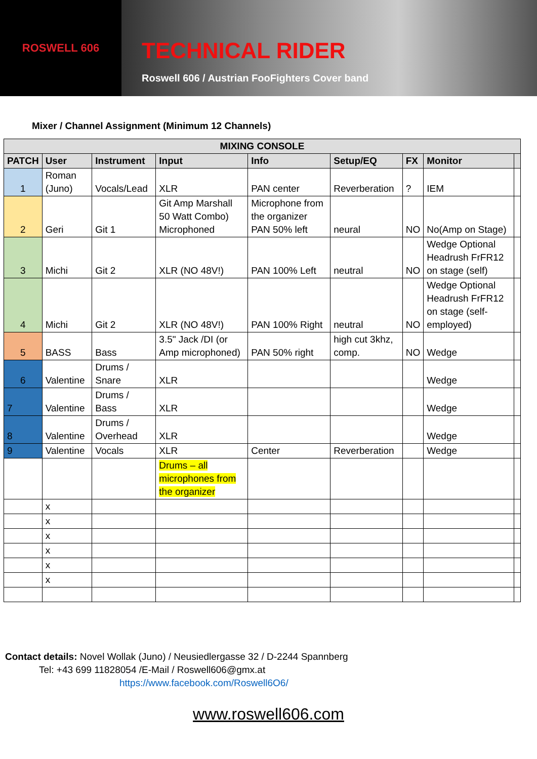ROSWELL 606
TECHNICAL RIDER
Roswell 606 / Austrian FooFighters Cover band
Mixer / Channel Assignment (Minimum 12 Channels)
| MIXING CONSOLE | | | | | | | | |
| --- | --- | --- | --- | --- | --- | --- | --- | --- |
| PATCH | User | Instrument | Input | Info | Setup/EQ | FX | Monitor | |
| 1 | Roman (Juno) | Vocals/Lead | XLR | PAN center | Reverberation | ? | IEM | |
| 2 | Geri | Git 1 | Git Amp Marshall 50 Watt Combo) Microphoned | Microphone from the organizer PAN 50% left | neural | NO | No(Amp on Stage) | |
| 3 | Michi | Git 2 | XLR (NO 48V!) | PAN 100% Left | neutral | NO | Wedge Optional Headrush FrFR12 on stage (self) | |
| 4 | Michi | Git 2 | XLR (NO 48V!) | PAN 100% Right | neutral | NO | Wedge Optional Headrush FrFR12 on stage (self-employed) | |
| 5 | BASS | Bass | 3.5" Jack /DI (or Amp microphoned) | PAN 50% right | high cut 3khz, comp. | NO | Wedge | |
| 6 | Valentine | Drums / Snare | XLR | | | | Wedge | |
| 7 | Valentine | Drums / Bass | XLR | | | | Wedge | |
| 8 | Valentine | Drums / Overhead | XLR | | | | Wedge | |
| 9 | Valentine | Vocals | XLR | Center | Reverberation | | Wedge | |
| | | | Drums – all microphones from the organizer | | | | | |
| | x | | | | | | | |
| | x | | | | | | | |
| | x | | | | | | | |
| | x | | | | | | | |
| | x | | | | | | | |
| | x | | | | | | | |
Contact details: Novel Wollak (Juno) / Neusiedlergasse 32 / D-2244 Spannberg
Tel: +43 699 11828054 /E-Mail / Roswell606@gmx.at
https://www.facebook.com/Roswell6O6/
www.roswell606.com